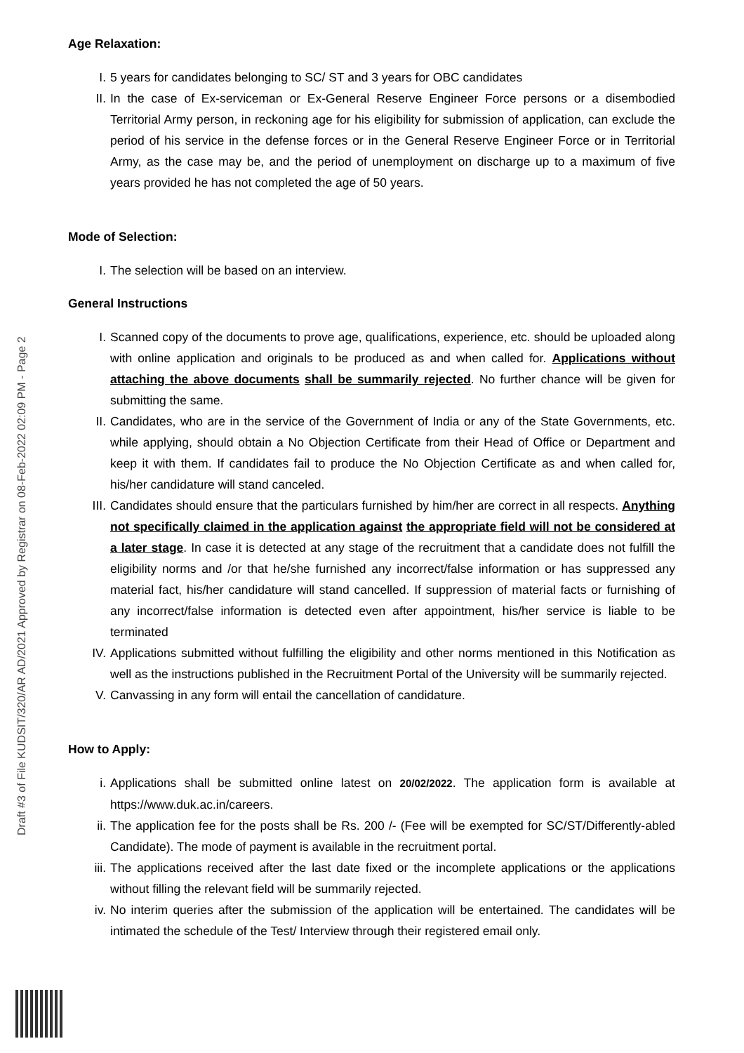Draft #3 of File KUDSIT/320/AR AD/2021 Approved by Registrar on 08-Feb-2022 02:09 PM - Page 2
Age Relaxation:
I. 5 years for candidates belonging to SC/ ST and 3 years for OBC candidates
II. In the case of Ex-serviceman or Ex-General Reserve Engineer Force persons or a disembodied Territorial Army person, in reckoning age for his eligibility for submission of application, can exclude the period of his service in the defense forces or in the General Reserve Engineer Force or in Territorial Army, as the case may be, and the period of unemployment on discharge up to a maximum of five years provided he has not completed the age of 50 years.
Mode of Selection:
I. The selection will be based on an interview.
General Instructions
I. Scanned copy of the documents to prove age, qualifications, experience, etc. should be uploaded along with online application and originals to be produced as and when called for. Applications without attaching the above documents shall be summarily rejected. No further chance will be given for submitting the same.
II. Candidates, who are in the service of the Government of India or any of the State Governments, etc. while applying, should obtain a No Objection Certificate from their Head of Office or Department and keep it with them. If candidates fail to produce the No Objection Certificate as and when called for, his/her candidature will stand canceled.
III. Candidates should ensure that the particulars furnished by him/her are correct in all respects. Anything not specifically claimed in the application against the appropriate field will not be considered at a later stage. In case it is detected at any stage of the recruitment that a candidate does not fulfill the eligibility norms and /or that he/she furnished any incorrect/false information or has suppressed any material fact, his/her candidature will stand cancelled. If suppression of material facts or furnishing of any incorrect/false information is detected even after appointment, his/her service is liable to be terminated
IV. Applications submitted without fulfilling the eligibility and other norms mentioned in this Notification as well as the instructions published in the Recruitment Portal of the University will be summarily rejected.
V. Canvassing in any form will entail the cancellation of candidature.
How to Apply:
i. Applications shall be submitted online latest on 20/02/2022. The application form is available at https://www.duk.ac.in/careers.
ii. The application fee for the posts shall be Rs. 200 /- (Fee will be exempted for SC/ST/Differently-abled Candidate). The mode of payment is available in the recruitment portal.
iii. The applications received after the last date fixed or the incomplete applications or the applications without filling the relevant field will be summarily rejected.
iv. No interim queries after the submission of the application will be entertained. The candidates will be intimated the schedule of the Test/ Interview through their registered email only.